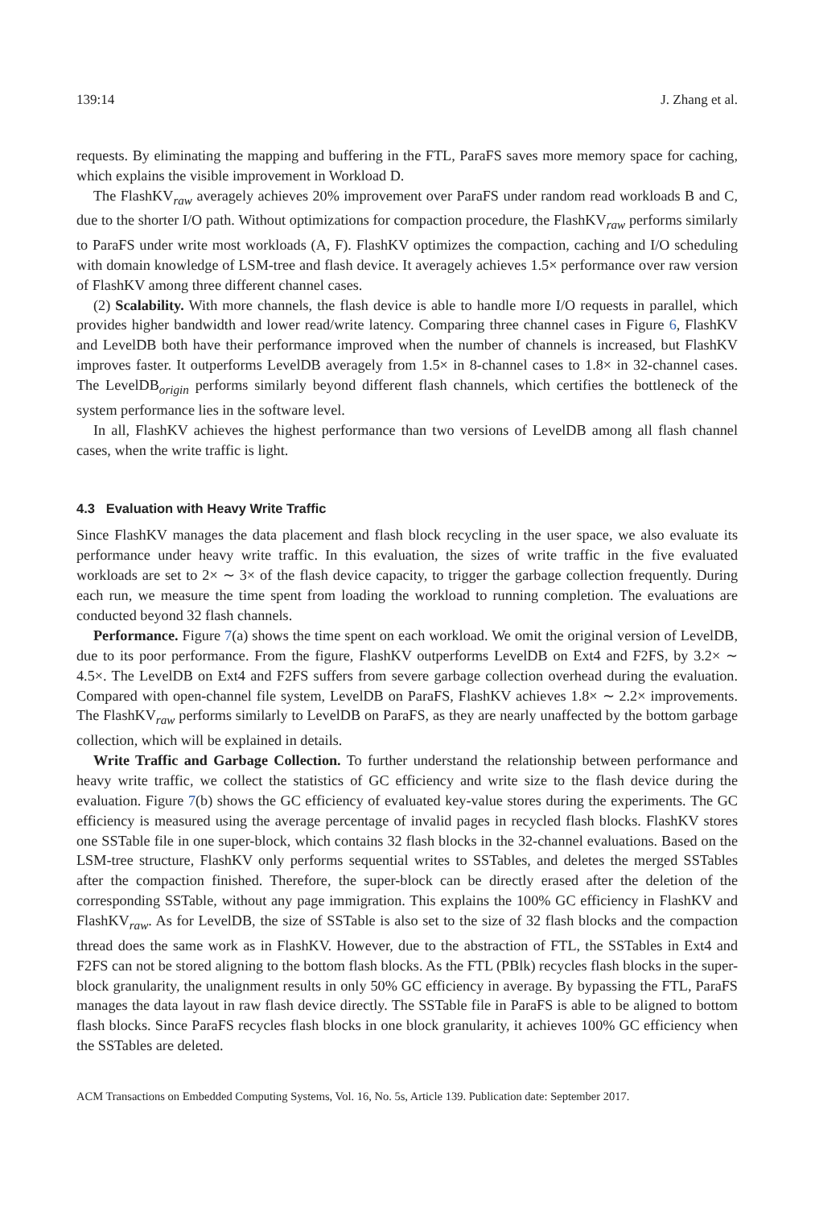139:14 J. Zhang et al.
requests. By eliminating the mapping and buffering in the FTL, ParaFS saves more memory space for caching, which explains the visible improvement in Workload D.
The FlashKV<sub>raw</sub> averagely achieves 20% improvement over ParaFS under random read workloads B and C, due to the shorter I/O path. Without optimizations for compaction procedure, the FlashKV<sub>raw</sub> performs similarly to ParaFS under write most workloads (A, F). FlashKV optimizes the compaction, caching and I/O scheduling with domain knowledge of LSM-tree and flash device. It averagely achieves 1.5× performance over raw version of FlashKV among three different channel cases.
(2) Scalability. With more channels, the flash device is able to handle more I/O requests in parallel, which provides higher bandwidth and lower read/write latency. Comparing three channel cases in Figure 6, FlashKV and LevelDB both have their performance improved when the number of channels is increased, but FlashKV improves faster. It outperforms LevelDB averagely from 1.5× in 8-channel cases to 1.8× in 32-channel cases. The LevelDB<sub>origin</sub> performs similarly beyond different flash channels, which certifies the bottleneck of the system performance lies in the software level.
In all, FlashKV achieves the highest performance than two versions of LevelDB among all flash channel cases, when the write traffic is light.
4.3 Evaluation with Heavy Write Traffic
Since FlashKV manages the data placement and flash block recycling in the user space, we also evaluate its performance under heavy write traffic. In this evaluation, the sizes of write traffic in the five evaluated workloads are set to 2× ∼ 3× of the flash device capacity, to trigger the garbage collection frequently. During each run, we measure the time spent from loading the workload to running completion. The evaluations are conducted beyond 32 flash channels.
Performance. Figure 7(a) shows the time spent on each workload. We omit the original version of LevelDB, due to its poor performance. From the figure, FlashKV outperforms LevelDB on Ext4 and F2FS, by 3.2× ∼ 4.5×. The LevelDB on Ext4 and F2FS suffers from severe garbage collection overhead during the evaluation. Compared with open-channel file system, LevelDB on ParaFS, FlashKV achieves 1.8× ∼ 2.2× improvements. The FlashKV<sub>raw</sub> performs similarly to LevelDB on ParaFS, as they are nearly unaffected by the bottom garbage collection, which will be explained in details.
Write Traffic and Garbage Collection. To further understand the relationship between performance and heavy write traffic, we collect the statistics of GC efficiency and write size to the flash device during the evaluation. Figure 7(b) shows the GC efficiency of evaluated key-value stores during the experiments. The GC efficiency is measured using the average percentage of invalid pages in recycled flash blocks. FlashKV stores one SSTable file in one super-block, which contains 32 flash blocks in the 32-channel evaluations. Based on the LSM-tree structure, FlashKV only performs sequential writes to SSTables, and deletes the merged SSTables after the compaction finished. Therefore, the super-block can be directly erased after the deletion of the corresponding SSTable, without any page immigration. This explains the 100% GC efficiency in FlashKV and FlashKV<sub>raw</sub>. As for LevelDB, the size of SSTable is also set to the size of 32 flash blocks and the compaction thread does the same work as in FlashKV. However, due to the abstraction of FTL, the SSTables in Ext4 and F2FS can not be stored aligning to the bottom flash blocks. As the FTL (PBlk) recycles flash blocks in the super-block granularity, the unalignment results in only 50% GC efficiency in average. By bypassing the FTL, ParaFS manages the data layout in raw flash device directly. The SSTable file in ParaFS is able to be aligned to bottom flash blocks. Since ParaFS recycles flash blocks in one block granularity, it achieves 100% GC efficiency when the SSTables are deleted.
ACM Transactions on Embedded Computing Systems, Vol. 16, No. 5s, Article 139. Publication date: September 2017.